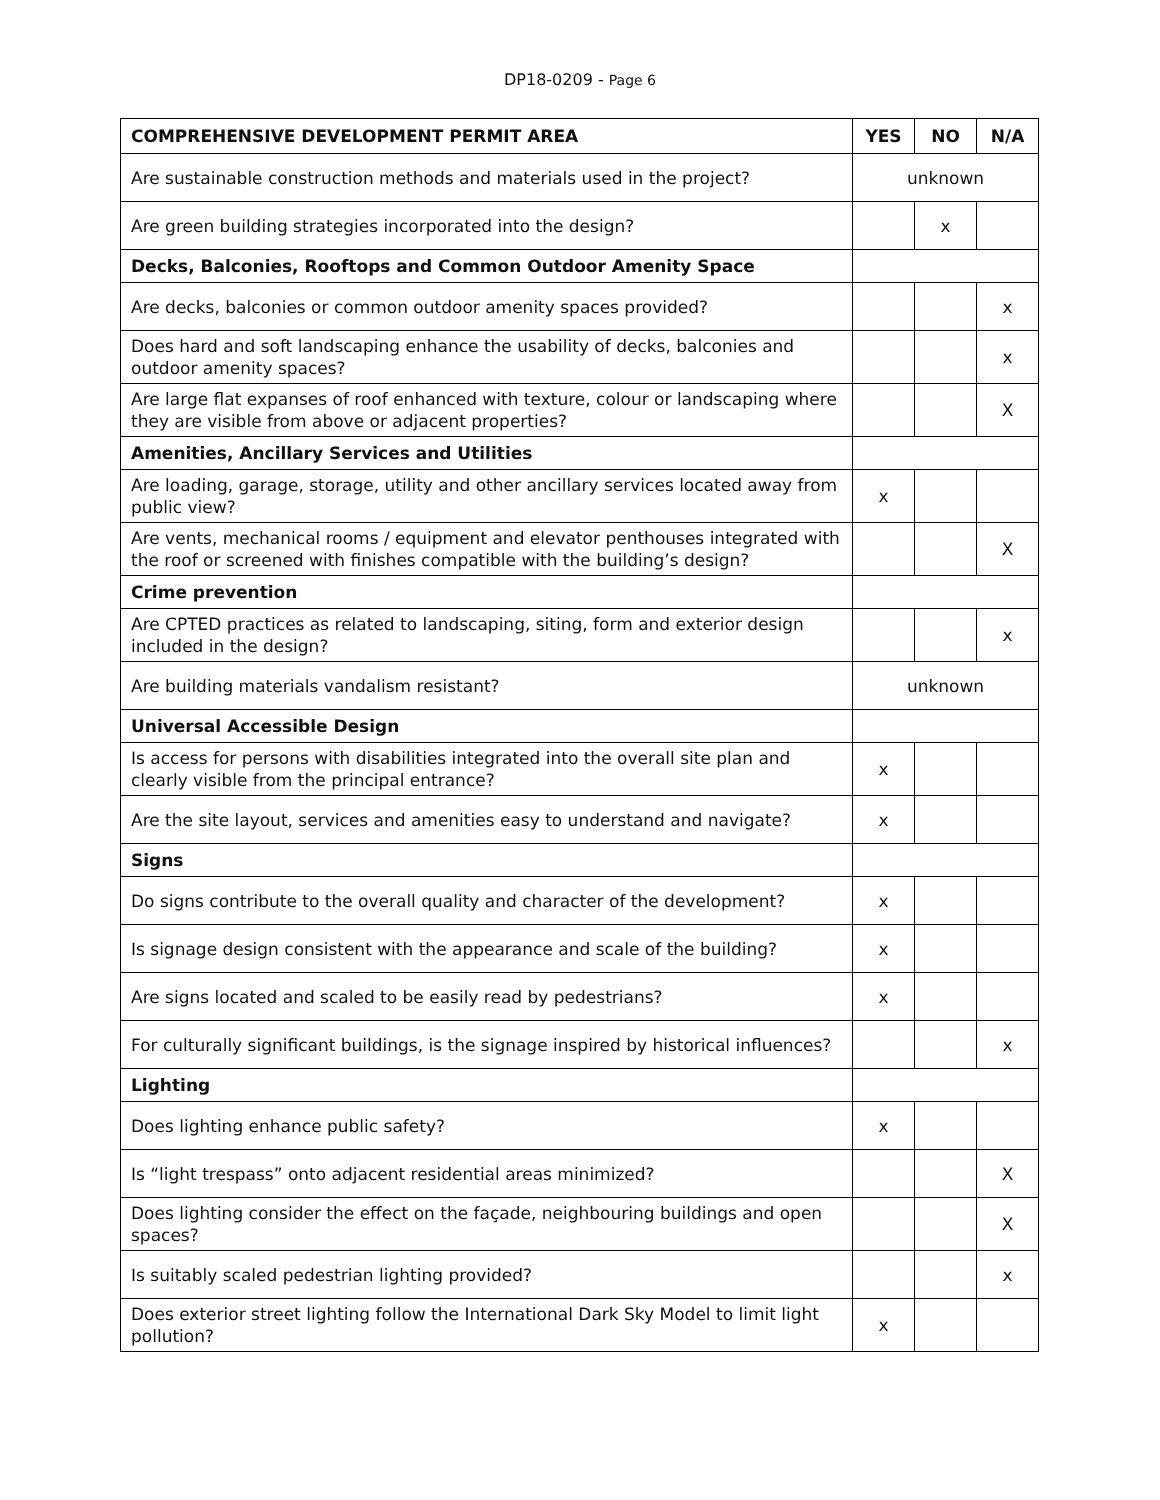DP18-0209 - Page 6
| COMPREHENSIVE DEVELOPMENT PERMIT AREA | YES | NO | N/A |
| --- | --- | --- | --- |
| Are sustainable construction methods and materials used in the project? | unknown | | |
| Are green building strategies incorporated into the design? | | x | |
| Decks, Balconies, Rooftops and Common Outdoor Amenity Space | | | |
| Are decks, balconies or common outdoor amenity spaces provided? | | | x |
| Does hard and soft landscaping enhance the usability of decks, balconies and outdoor amenity spaces? | | | x |
| Are large flat expanses of roof enhanced with texture, colour or landscaping where they are visible from above or adjacent properties? | | | X |
| Amenities, Ancillary Services and Utilities | | | |
| Are loading, garage, storage, utility and other ancillary services located away from public view? | x | | |
| Are vents, mechanical rooms / equipment and elevator penthouses integrated with the roof or screened with finishes compatible with the building’s design? | | | X |
| Crime prevention | | | |
| Are CPTED practices as related to landscaping, siting, form and exterior design included in the design? | | | x |
| Are building materials vandalism resistant? | unknown | | |
| Universal Accessible Design | | | |
| Is access for persons with disabilities integrated into the overall site plan and clearly visible from the principal entrance? | x | | |
| Are the site layout, services and amenities easy to understand and navigate? | x | | |
| Signs | | | |
| Do signs contribute to the overall quality and character of the development? | x | | |
| Is signage design consistent with the appearance and scale of the building? | x | | |
| Are signs located and scaled to be easily read by pedestrians? | x | | |
| For culturally significant buildings, is the signage inspired by historical influences? | | | x |
| Lighting | | | |
| Does lighting enhance public safety? | x | | |
| Is “light trespass” onto adjacent residential areas minimized? | | | X |
| Does lighting consider the effect on the façade, neighbouring buildings and open spaces? | | | X |
| Is suitably scaled pedestrian lighting provided? | | | x |
| Does exterior street lighting follow the International Dark Sky Model to limit light pollution? | x | | |